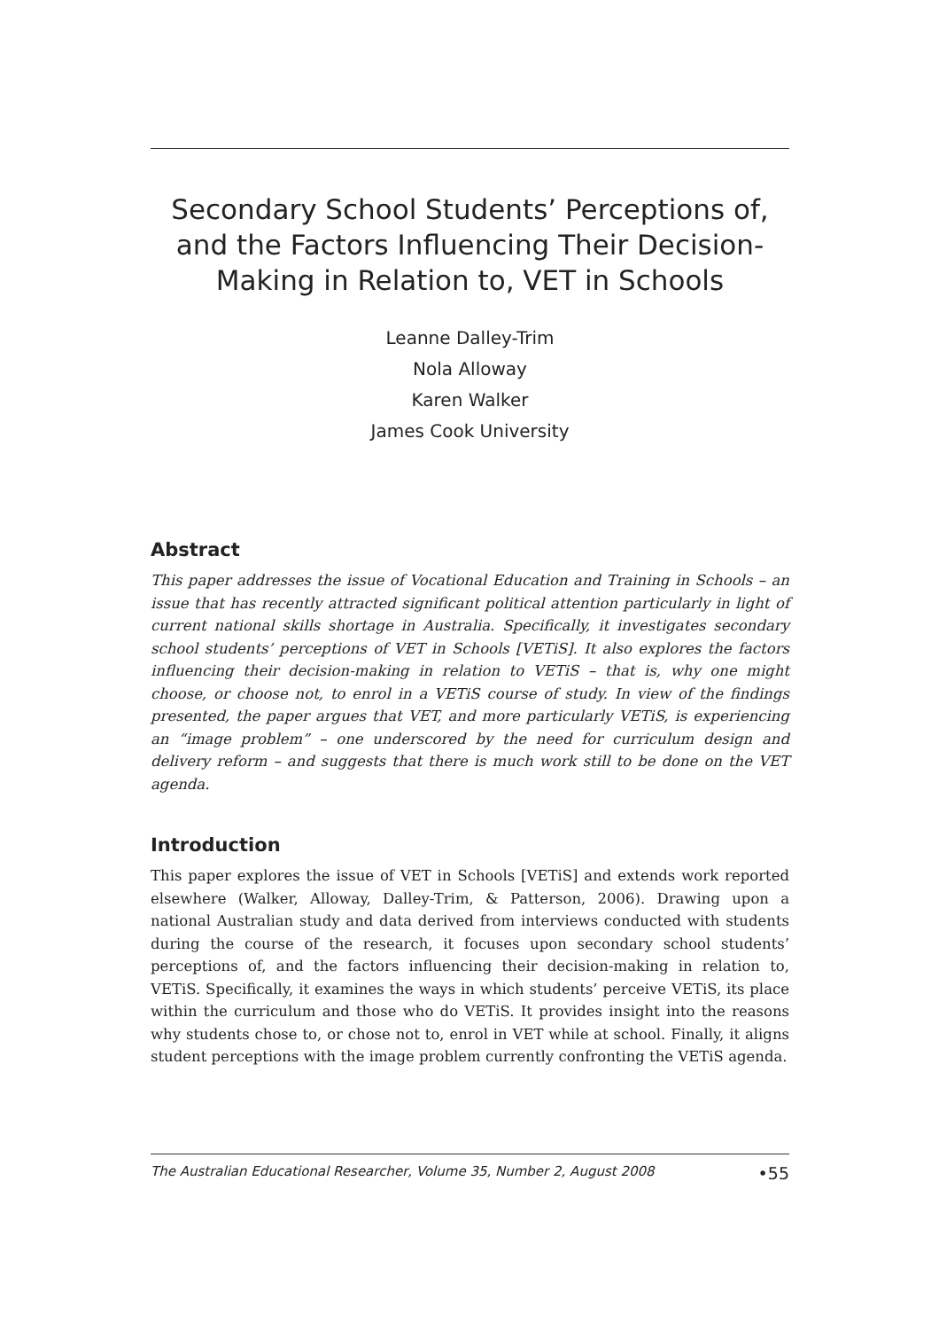Secondary School Students’ Perceptions of, and the Factors Influencing Their Decision-Making in Relation to, VET in Schools
Leanne Dalley-Trim
Nola Alloway
Karen Walker
James Cook University
Abstract
This paper addresses the issue of Vocational Education and Training in Schools – an issue that has recently attracted significant political attention particularly in light of current national skills shortage in Australia. Specifically, it investigates secondary school students’ perceptions of VET in Schools [VETiS]. It also explores the factors influencing their decision-making in relation to VETiS – that is, why one might choose, or choose not, to enrol in a VETiS course of study. In view of the findings presented, the paper argues that VET, and more particularly VETiS, is experiencing an “image problem” – one underscored by the need for curriculum design and delivery reform – and suggests that there is much work still to be done on the VET agenda.
Introduction
This paper explores the issue of VET in Schools [VETiS] and extends work reported elsewhere (Walker, Alloway, Dalley-Trim, & Patterson, 2006). Drawing upon a national Australian study and data derived from interviews conducted with students during the course of the research, it focuses upon secondary school students’ perceptions of, and the factors influencing their decision-making in relation to, VETiS. Specifically, it examines the ways in which students’ perceive VETiS, its place within the curriculum and those who do VETiS. It provides insight into the reasons why students chose to, or chose not to, enrol in VET while at school. Finally, it aligns student perceptions with the image problem currently confronting the VETiS agenda.
The Australian Educational Researcher, Volume 35, Number 2, August 2008 •55